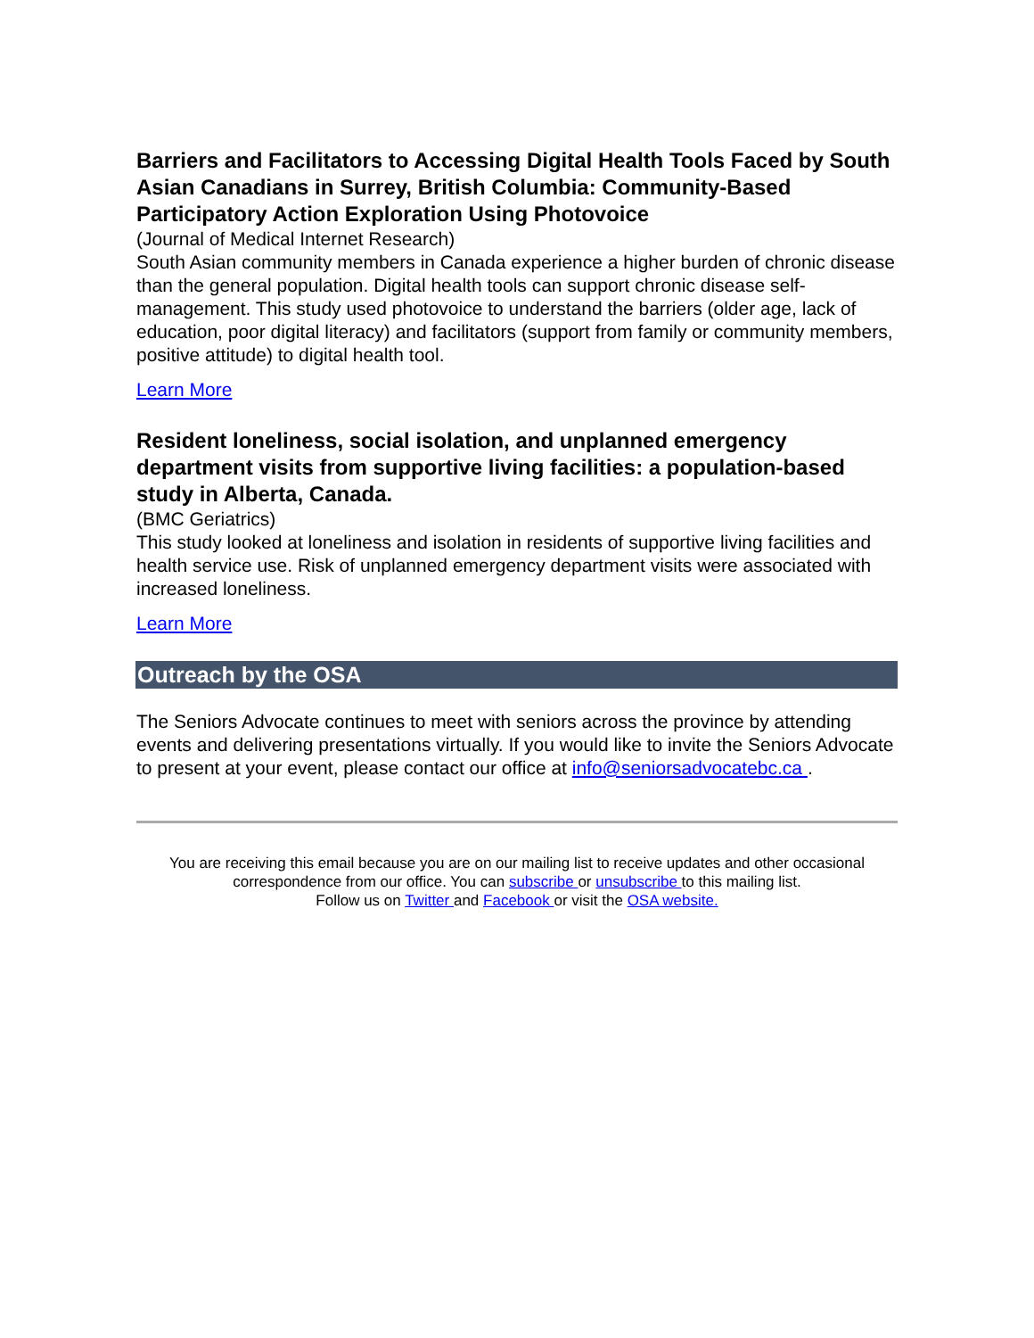Barriers and Facilitators to Accessing Digital Health Tools Faced by South Asian Canadians in Surrey, British Columbia: Community-Based Participatory Action Exploration Using Photovoice
(Journal of Medical Internet Research)
South Asian community members in Canada experience a higher burden of chronic disease than the general population. Digital health tools can support chronic disease self-management. This study used photovoice to understand the barriers (older age, lack of education, poor digital literacy) and facilitators (support from family or community members, positive attitude) to digital health tool.
Learn More
Resident loneliness, social isolation, and unplanned emergency department visits from supportive living facilities: a population-based study in Alberta, Canada.
(BMC Geriatrics)
This study looked at loneliness and isolation in residents of supportive living facilities and health service use. Risk of unplanned emergency department visits were associated with increased loneliness.
Learn More
Outreach by the OSA
The Seniors Advocate continues to meet with seniors across the province by attending events and delivering presentations virtually. If you would like to invite the Seniors Advocate to present at your event, please contact our office at info@seniorsadvocatebc.ca .
You are receiving this email because you are on our mailing list to receive updates and other occasional correspondence from our office. You can subscribe or unsubscribe to this mailing list.
Follow us on Twitter and Facebook or visit the OSA website.